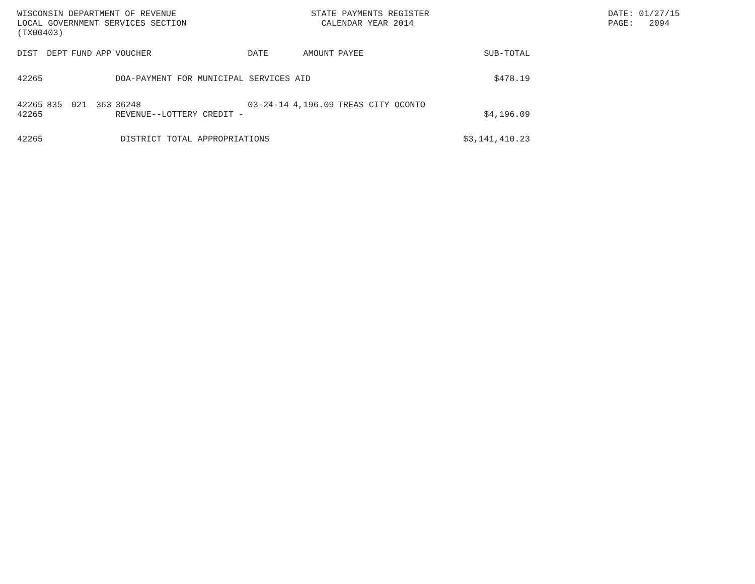WISCONSIN DEPARTMENT OF REVENUE LOCAL GOVERNMENT SERVICES SECTION (TX00403)
STATE PAYMENTS REGISTER CALENDAR YEAR 2014
DATE: 01/27/15 PAGE: 2094
| DIST | DEPT | FUND | APP | VOUCHER | DATE | AMOUNT | PAYEE | SUB-TOTAL |
| --- | --- | --- | --- | --- | --- | --- | --- | --- |
| 42265 | | | | DOA-PAYMENT FOR MUNICIPAL SERVICES AID | | | | $478.19 |
| 42265 42265 | 835 | 021 | 363 | 36248 REVENUE--LOTTERY CREDIT - | 03-24-14 | 4,196.09 | TREAS CITY OCONTO | $4,196.09 |
| 42265 | | | | DISTRICT TOTAL APPROPRIATIONS | | | | $3,141,410.23 |